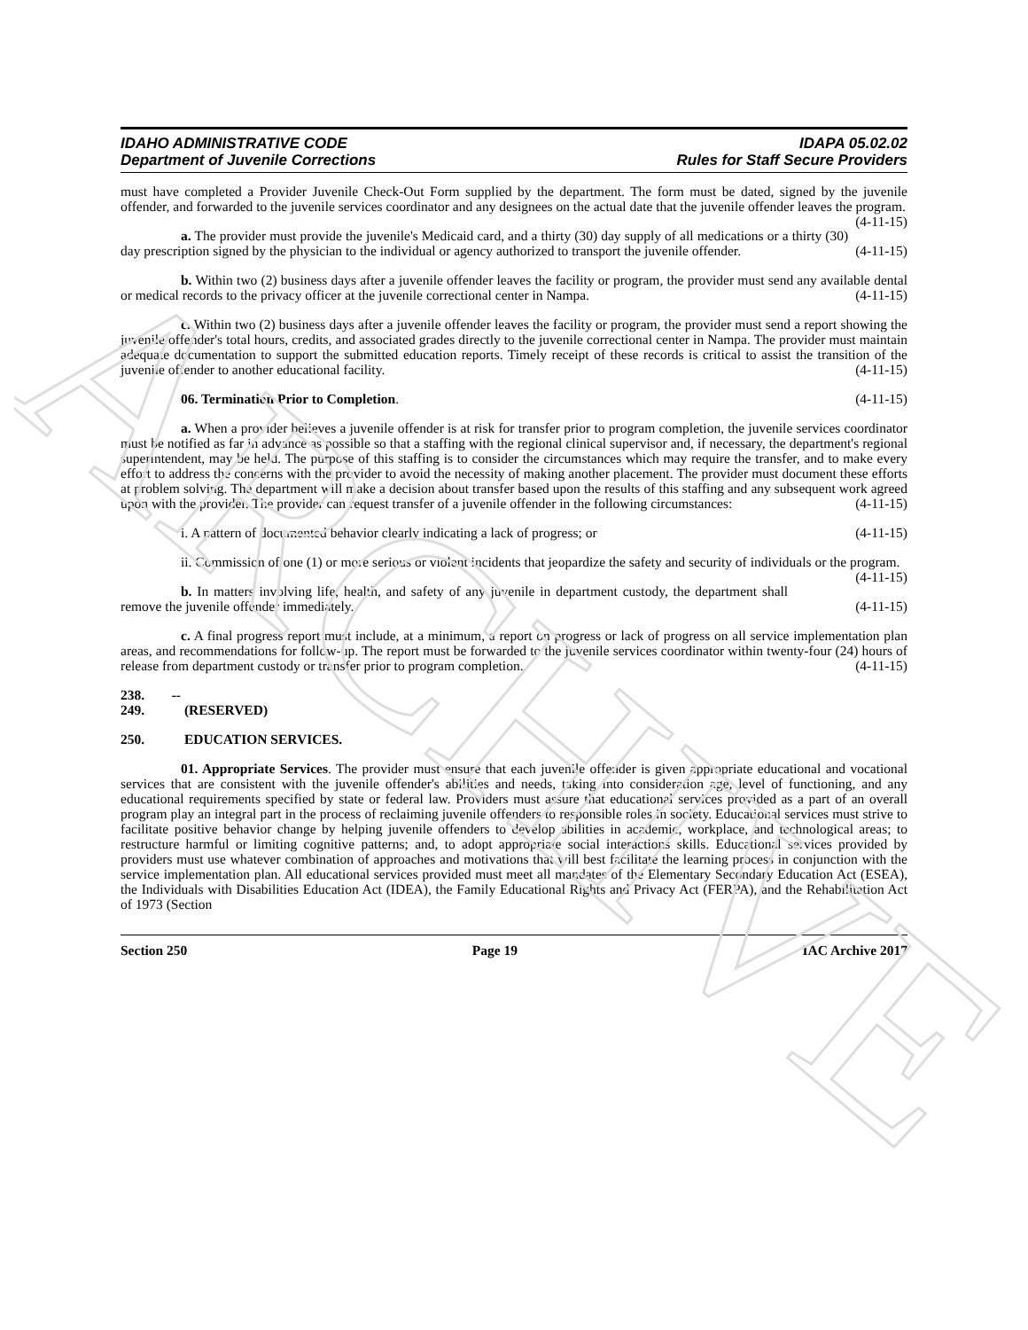ARCHIVE
IDAHO ADMINISTRATIVE CODE
Department of Juvenile Corrections
IDAPA 05.02.02
Rules for Staff Secure Providers
must have completed a Provider Juvenile Check-Out Form supplied by the department. The form must be dated, signed by the juvenile offender, and forwarded to the juvenile services coordinator and any designees on the actual date that the juvenile offender leaves the program. (4-11-15)
a. The provider must provide the juvenile's Medicaid card, and a thirty (30) day supply of all medications or a thirty (30) day prescription signed by the physician to the individual or agency authorized to transport the juvenile offender. (4-11-15)
b. Within two (2) business days after a juvenile offender leaves the facility or program, the provider must send any available dental or medical records to the privacy officer at the juvenile correctional center in Nampa. (4-11-15)
c. Within two (2) business days after a juvenile offender leaves the facility or program, the provider must send a report showing the juvenile offender's total hours, credits, and associated grades directly to the juvenile correctional center in Nampa. The provider must maintain adequate documentation to support the submitted education reports. Timely receipt of these records is critical to assist the transition of the juvenile offender to another educational facility. (4-11-15)
06. Termination Prior to Completion. (4-11-15)
a. When a provider believes a juvenile offender is at risk for transfer prior to program completion, the juvenile services coordinator must be notified as far in advance as possible so that a staffing with the regional clinical supervisor and, if necessary, the department's regional superintendent, may be held. The purpose of this staffing is to consider the circumstances which may require the transfer, and to make every effort to address the concerns with the provider to avoid the necessity of making another placement. The provider must document these efforts at problem solving. The department will make a decision about transfer based upon the results of this staffing and any subsequent work agreed upon with the provider. The provider can request transfer of a juvenile offender in the following circumstances: (4-11-15)
i. A pattern of documented behavior clearly indicating a lack of progress; or (4-11-15)
ii. Commission of one (1) or more serious or violent incidents that jeopardize the safety and security of individuals or the program. (4-11-15)
b. In matters involving life, health, and safety of any juvenile in department custody, the department shall remove the juvenile offender immediately. (4-11-15)
c. A final progress report must include, at a minimum, a report on progress or lack of progress on all service implementation plan areas, and recommendations for follow-up. The report must be forwarded to the juvenile services coordinator within twenty-four (24) hours of release from department custody or transfer prior to program completion. (4-11-15)
238. -- 249. (RESERVED)
250. EDUCATION SERVICES.
01. Appropriate Services. The provider must ensure that each juvenile offender is given appropriate educational and vocational services that are consistent with the juvenile offender's abilities and needs, taking into consideration age, level of functioning, and any educational requirements specified by state or federal law. Providers must assure that educational services provided as a part of an overall program play an integral part in the process of reclaiming juvenile offenders to responsible roles in society. Educational services must strive to facilitate positive behavior change by helping juvenile offenders to develop abilities in academic, workplace, and technological areas; to restructure harmful or limiting cognitive patterns; and, to adopt appropriate social interactions skills. Educational services provided by providers must use whatever combination of approaches and motivations that will best facilitate the learning process in conjunction with the service implementation plan. All educational services provided must meet all mandates of the Elementary Secondary Education Act (ESEA), the Individuals with Disabilities Education Act (IDEA), the Family Educational Rights and Privacy Act (FERPA), and the Rehabilitation Act of 1973 (Section
Section 250 Page 19 IAC Archive 2017